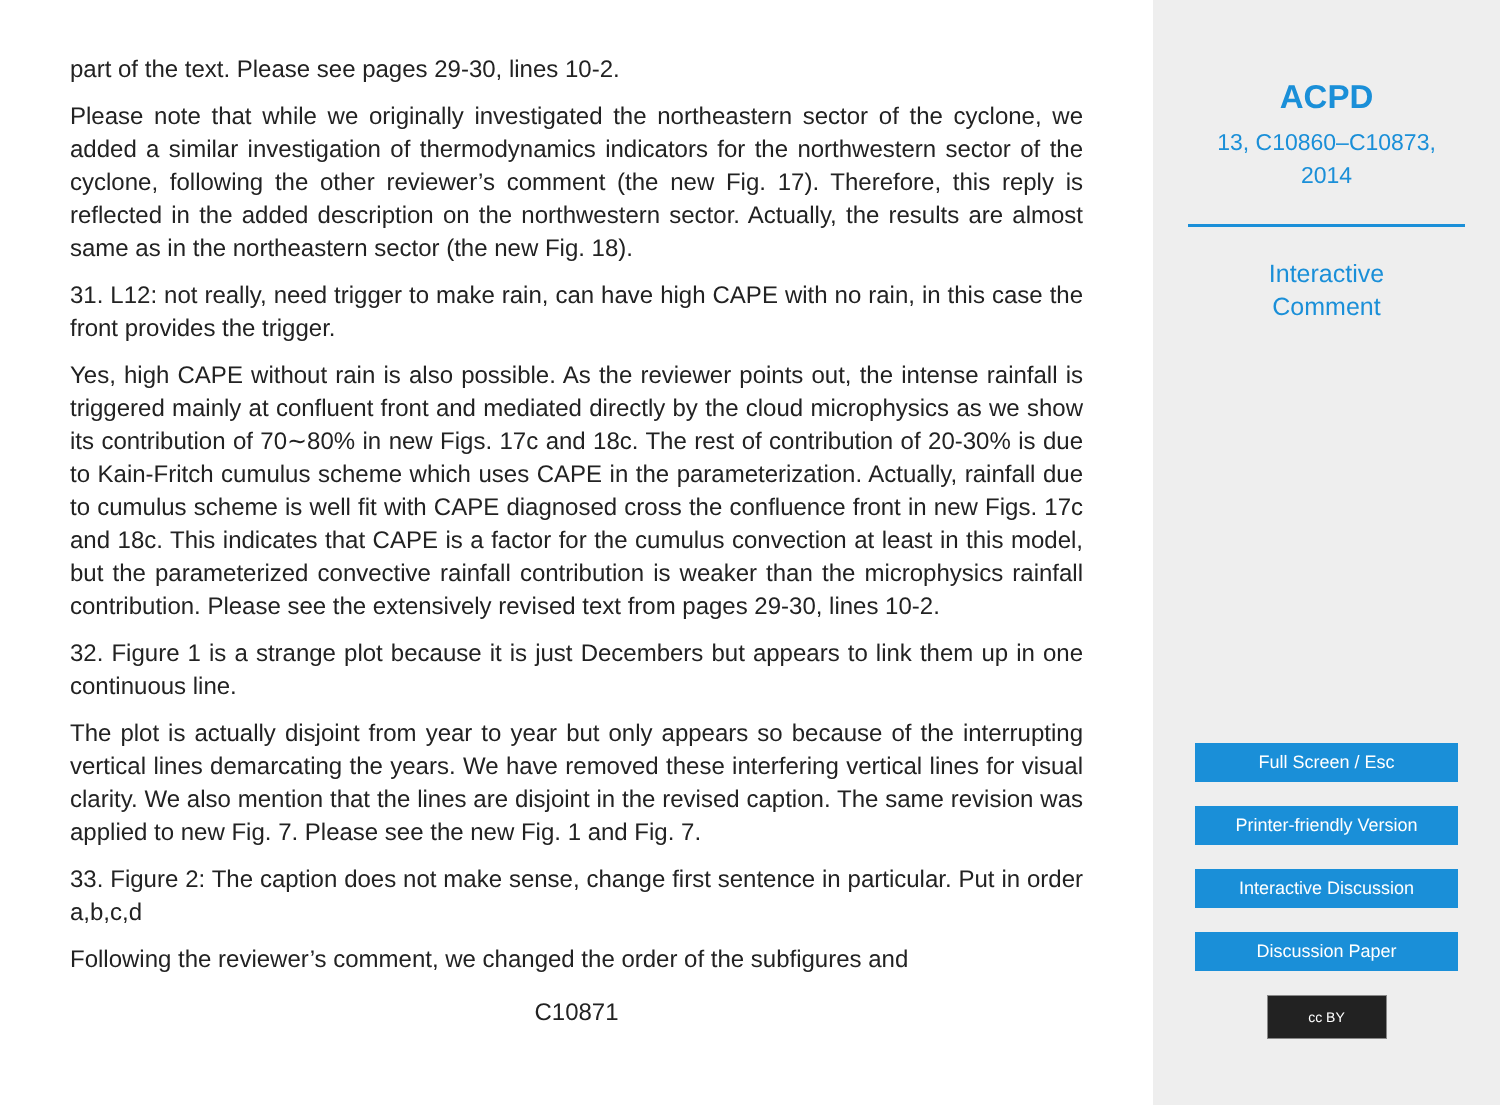part of the text. Please see pages 29-30, lines 10-2.
Please note that while we originally investigated the northeastern sector of the cyclone, we added a similar investigation of thermodynamics indicators for the northwestern sector of the cyclone, following the other reviewer’s comment (the new Fig. 17). Therefore, this reply is reflected in the added description on the northwestern sector. Actually, the results are almost same as in the northeastern sector (the new Fig. 18).
31. L12: not really, need trigger to make rain, can have high CAPE with no rain, in this case the front provides the trigger.
Yes, high CAPE without rain is also possible. As the reviewer points out, the intense rainfall is triggered mainly at confluent front and mediated directly by the cloud microphysics as we show its contribution of 70∼80% in new Figs. 17c and 18c. The rest of contribution of 20-30% is due to Kain-Fritch cumulus scheme which uses CAPE in the parameterization. Actually, rainfall due to cumulus scheme is well fit with CAPE diagnosed cross the confluence front in new Figs. 17c and 18c. This indicates that CAPE is a factor for the cumulus convection at least in this model, but the parameterized convective rainfall contribution is weaker than the microphysics rainfall contribution. Please see the extensively revised text from pages 29-30, lines 10-2.
32. Figure 1 is a strange plot because it is just Decembers but appears to link them up in one continuous line.
The plot is actually disjoint from year to year but only appears so because of the interrupting vertical lines demarcating the years. We have removed these interfering vertical lines for visual clarity. We also mention that the lines are disjoint in the revised caption. The same revision was applied to new Fig. 7. Please see the new Fig. 1 and Fig. 7.
33. Figure 2: The caption does not make sense, change first sentence in particular. Put in order a,b,c,d
Following the reviewer’s comment, we changed the order of the subfigures and
C10871
ACPD
13, C10860–C10873,
2014
Interactive
Comment
Full Screen / Esc
Printer-friendly Version
Interactive Discussion
Discussion Paper
cc BY